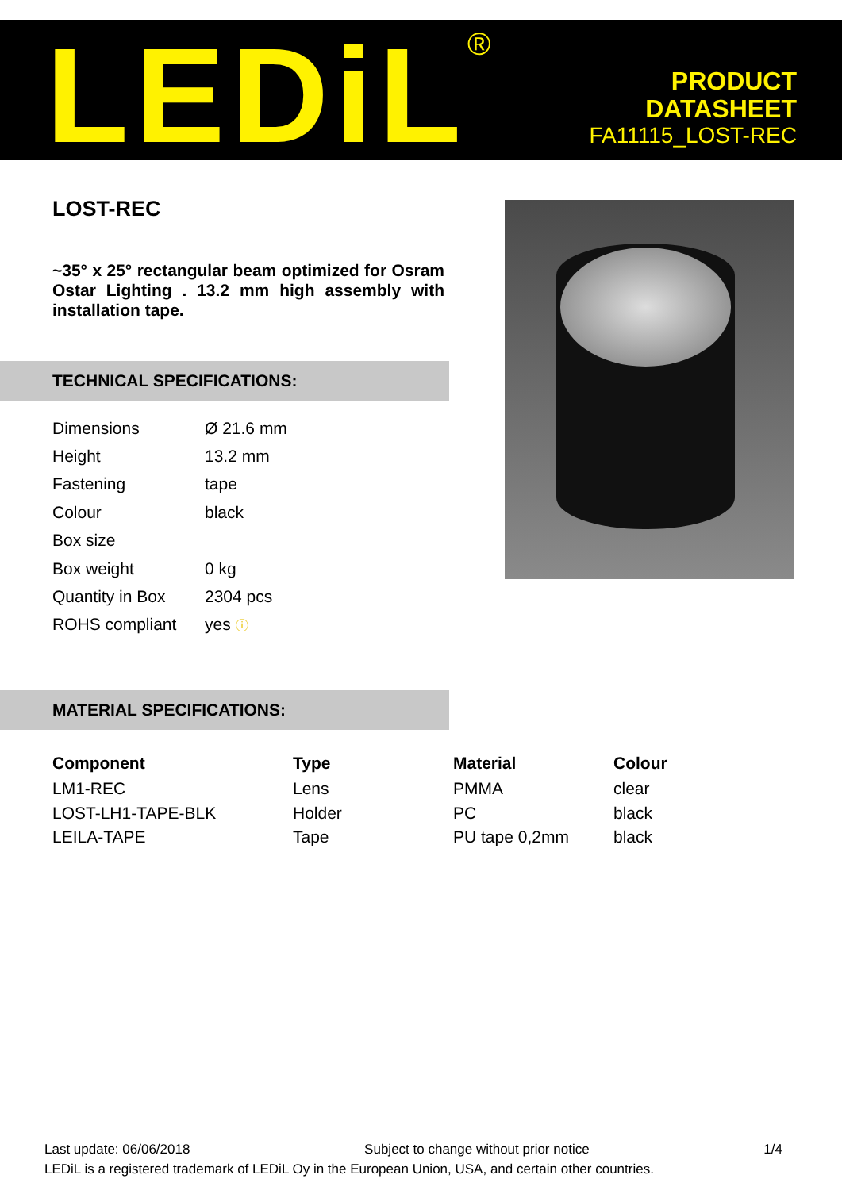LEDiL<sup>®</sup>
PRODUCT
DATASHEET
FA11115_LOST-REC
LOST-REC
~35° x 25° rectangular beam optimized for Osram Ostar Lighting . 13.2 mm high assembly with installation tape.
TECHNICAL SPECIFICATIONS:
| Dimensions | Ø 21.6 mm |
| Height | 13.2 mm |
| Fastening | tape |
| Colour | black |
| Box size | |
| Box weight | 0 kg |
| Quantity in Box | 2304 pcs |
| ROHS compliant | yes ⓘ |
MATERIAL SPECIFICATIONS:
| Component | Type | Material | Colour |
| --- | --- | --- | --- |
| LM1-REC | Lens | PMMA | clear |
| LOST-LH1-TAPE-BLK | Holder | PC | black |
| LEILA-TAPE | Tape | PU tape 0,2mm | black |
Last update: 06/06/2018 Subject to change without prior notice 1/4
LEDiL is a registered trademark of LEDiL Oy in the European Union, USA, and certain other countries.